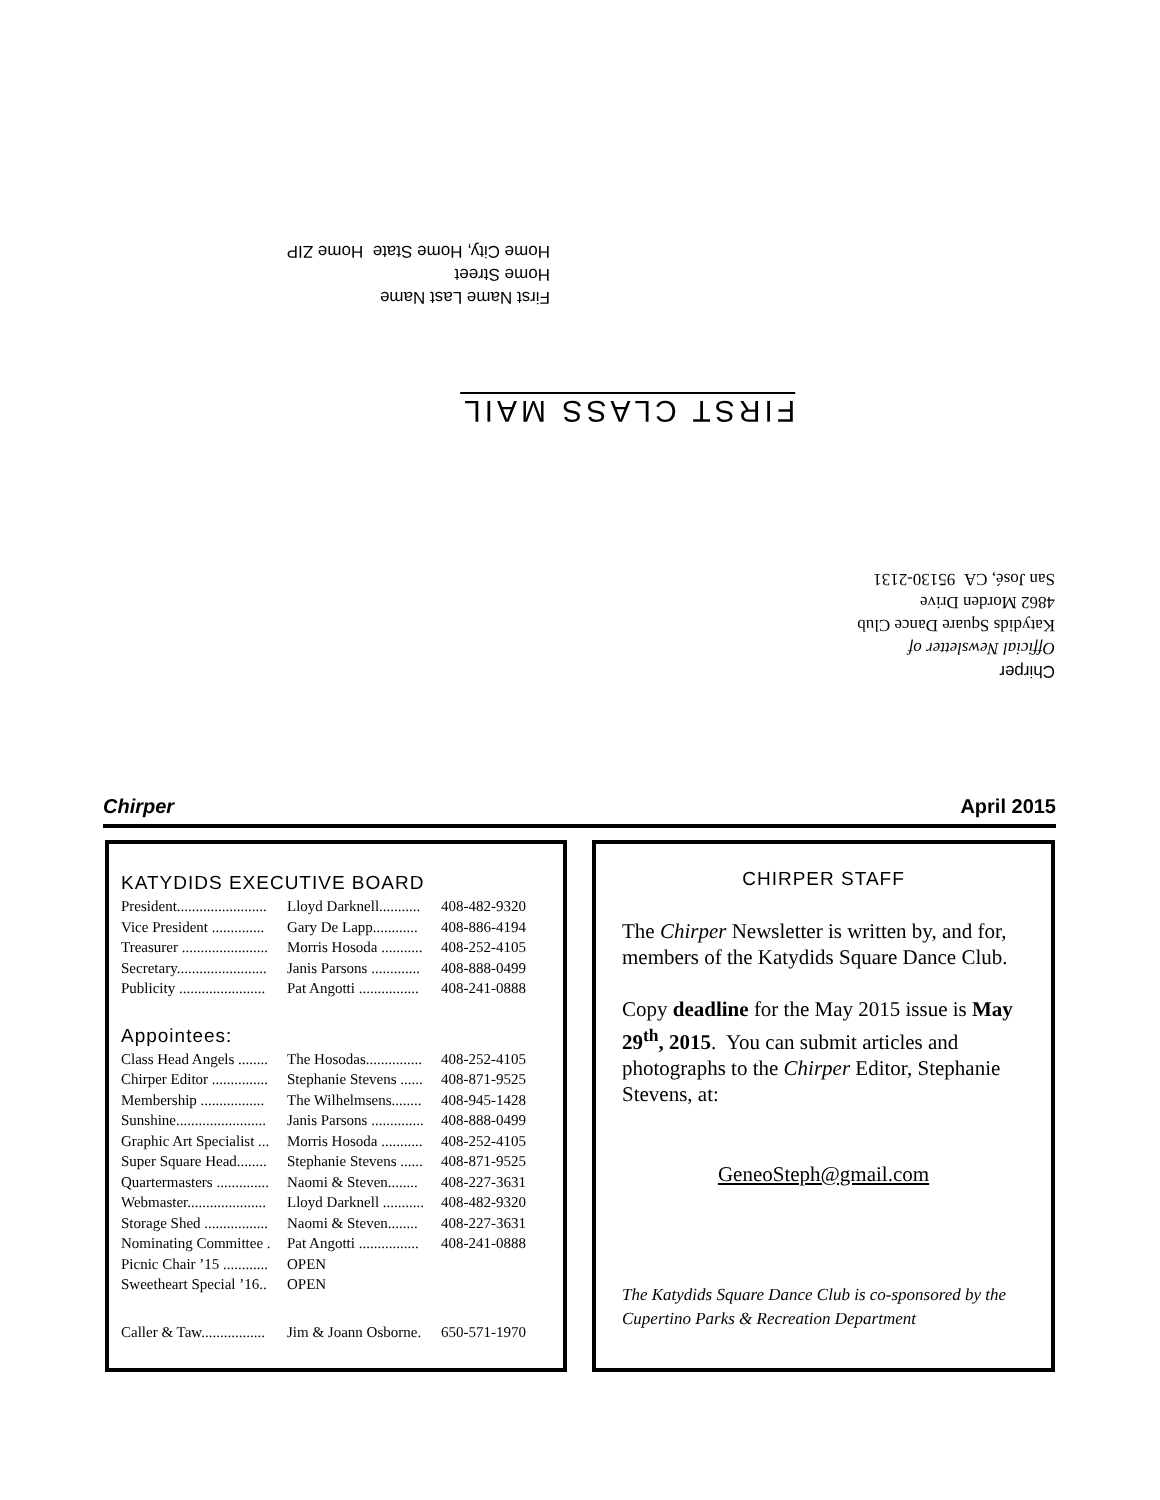First Name Last Name
Home Street
Home City, Home State Home ZIP
FIRST CLASS MAIL
Chirper
Official Newsletter of
Katydids Square Dance Club
4862 Morden Drive
San José, CA 95130-2131
Chirper April 2015
KATYDIDS EXECUTIVE BOARD
| President........................ | Lloyd Darknell........... | 408-482-9320 |
| Vice President .............. | Gary De Lapp............ | 408-886-4194 |
| Treasurer ....................... | Morris Hosoda ........... | 408-252-4105 |
| Secretary........................ | Janis Parsons ............. | 408-888-0499 |
| Publicity ....................... | Pat Angotti ................ | 408-241-0888 |
Appointees:
| Class Head Angels ........ | The Hosodas............... | 408-252-4105 |
| Chirper Editor ............... | Stephanie Stevens ...... | 408-871-9525 |
| Membership ................. | The Wilhelmsens........ | 408-945-1428 |
| Sunshine........................ | Janis Parsons .............. | 408-888-0499 |
| Graphic Art Specialist ... | Morris Hosoda ........... | 408-252-4105 |
| Super Square Head........ | Stephanie Stevens ...... | 408-871-9525 |
| Quartermasters .............. | Naomi & Steven........ | 408-227-3631 |
| Webmaster..................... | Lloyd Darknell ........... | 408-482-9320 |
| Storage Shed ................. | Naomi & Steven........ | 408-227-3631 |
| Nominating Committee . | Pat Angotti ................ | 408-241-0888 |
| Picnic Chair ’15 ............ | OPEN | |
| Sweetheart Special ’16.. | OPEN | |
| Caller & Taw................. | Jim & Joann Osborne. | 650-571-1970 |
CHIRPER STAFF
The Chirper Newsletter is written by, and for, members of the Katydids Square Dance Club.
Copy deadline for the May 2015 issue is May 29<sup>th</sup>, 2015. You can submit articles and photographs to the Chirper Editor, Stephanie Stevens, at:
GeneoSteph@gmail.com
The Katydids Square Dance Club is co-sponsored by the Cupertino Parks & Recreation Department